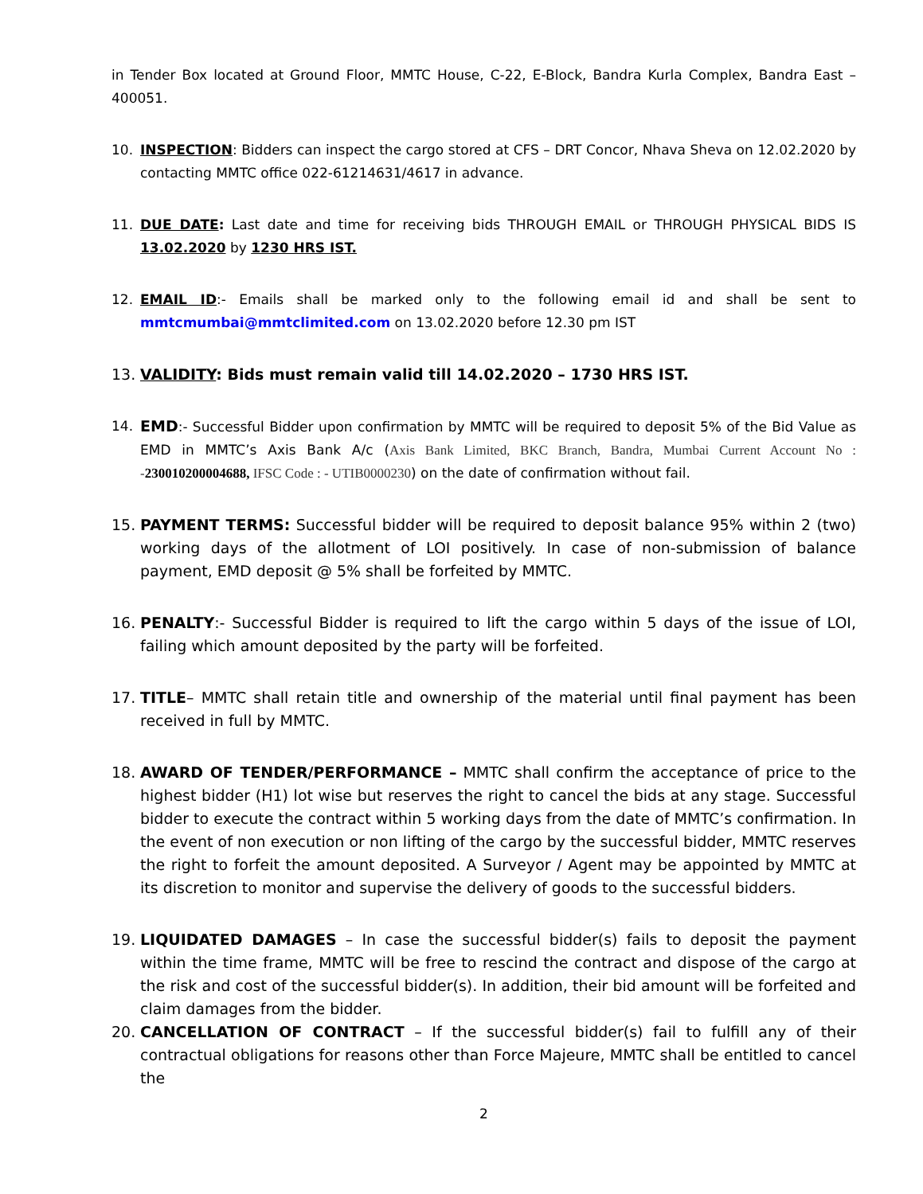in Tender Box located at Ground Floor, MMTC House, C-22, E-Block, Bandra Kurla Complex, Bandra East – 400051.
10. INSPECTION: Bidders can inspect the cargo stored at CFS – DRT Concor, Nhava Sheva on 12.02.2020 by contacting MMTC office 022-61214631/4617 in advance.
11. DUE DATE: Last date and time for receiving bids THROUGH EMAIL or THROUGH PHYSICAL BIDS IS 13.02.2020 by 1230 HRS IST.
12. EMAIL ID:- Emails shall be marked only to the following email id and shall be sent to mmtcmumbai@mmtclimited.com on 13.02.2020 before 12.30 pm IST
13. VALIDITY: Bids must remain valid till 14.02.2020 – 1730 HRS IST.
14. EMD:- Successful Bidder upon confirmation by MMTC will be required to deposit 5% of the Bid Value as EMD in MMTC’s Axis Bank A/c (Axis Bank Limited, BKC Branch, Bandra, Mumbai Current Account No : -230010200004688, IFSC Code : - UTIB0000230) on the date of confirmation without fail.
15. PAYMENT TERMS: Successful bidder will be required to deposit balance 95% within 2 (two) working days of the allotment of LOI positively. In case of non-submission of balance payment, EMD deposit @ 5% shall be forfeited by MMTC.
16. PENALTY:- Successful Bidder is required to lift the cargo within 5 days of the issue of LOI, failing which amount deposited by the party will be forfeited.
17. TITLE– MMTC shall retain title and ownership of the material until final payment has been received in full by MMTC.
18. AWARD OF TENDER/PERFORMANCE – MMTC shall confirm the acceptance of price to the highest bidder (H1) lot wise but reserves the right to cancel the bids at any stage. Successful bidder to execute the contract within 5 working days from the date of MMTC’s confirmation. In the event of non execution or non lifting of the cargo by the successful bidder, MMTC reserves the right to forfeit the amount deposited. A Surveyor / Agent may be appointed by MMTC at its discretion to monitor and supervise the delivery of goods to the successful bidders.
19. LIQUIDATED DAMAGES – In case the successful bidder(s) fails to deposit the payment within the time frame, MMTC will be free to rescind the contract and dispose of the cargo at the risk and cost of the successful bidder(s). In addition, their bid amount will be forfeited and claim damages from the bidder.
20. CANCELLATION OF CONTRACT – If the successful bidder(s) fail to fulfill any of their contractual obligations for reasons other than Force Majeure, MMTC shall be entitled to cancel the
2